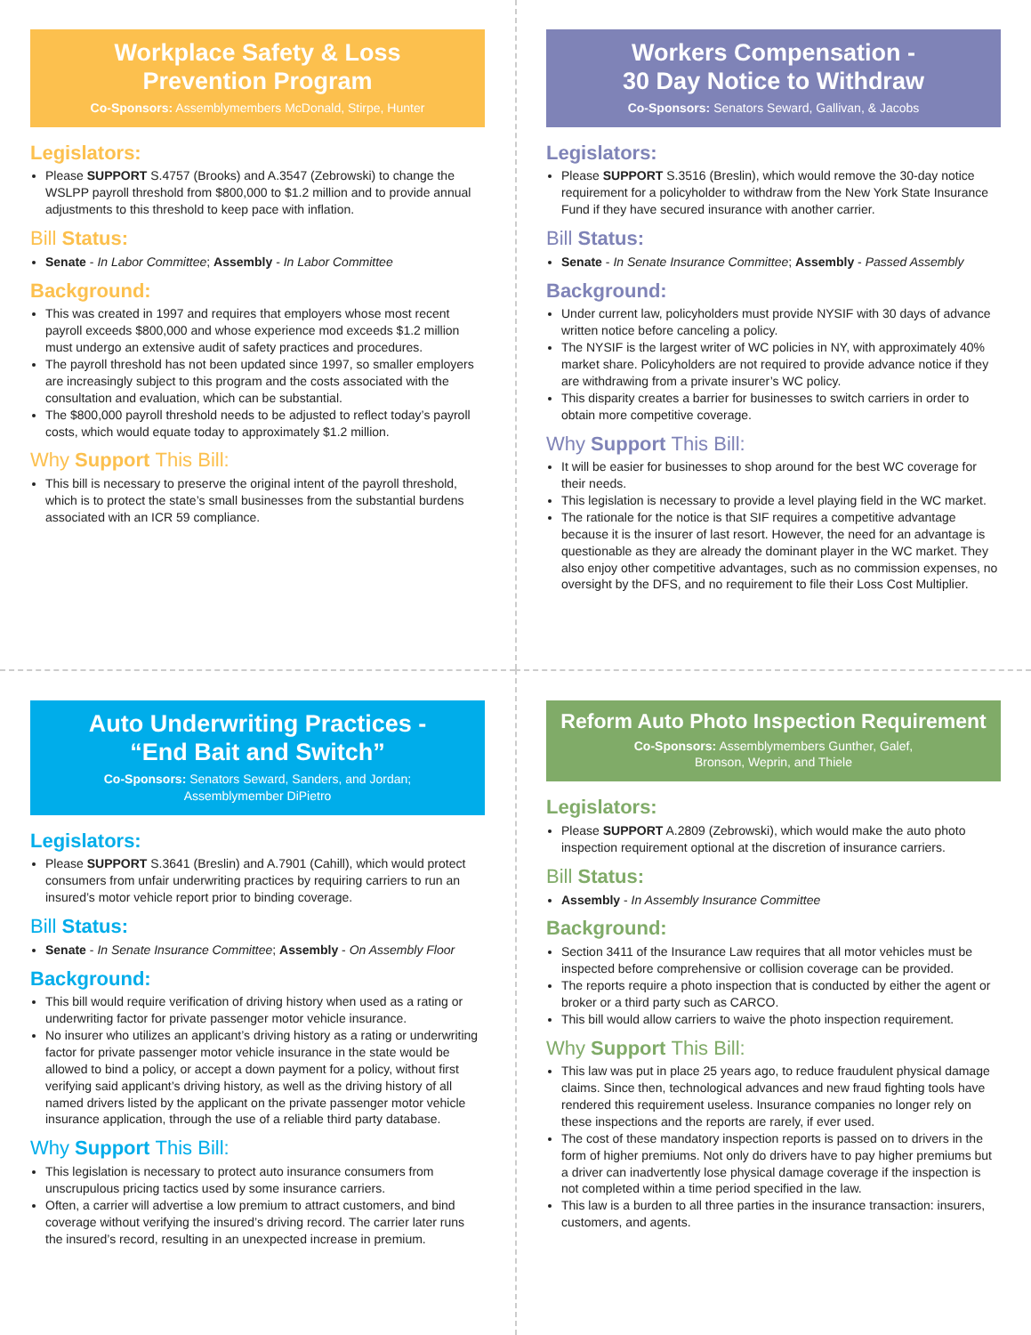Workplace Safety & Loss
Prevention Program
Co-Sponsors: Assemblymembers McDonald, Stirpe, Hunter
Legislators:
Please SUPPORT S.4757 (Brooks) and A.3547 (Zebrowski) to change the WSLPP payroll threshold from $800,000 to $1.2 million and to provide annual adjustments to this threshold to keep pace with inflation.
Bill Status:
Senate - In Labor Committee; Assembly - In Labor Committee
Background:
This was created in 1997 and requires that employers whose most recent payroll exceeds $800,000 and whose experience mod exceeds $1.2 million must undergo an extensive audit of safety practices and procedures.
The payroll threshold has not been updated since 1997, so smaller employers are increasingly subject to this program and the costs associated with the consultation and evaluation, which can be substantial.
The $800,000 payroll threshold needs to be adjusted to reflect today’s payroll costs, which would equate today to approximately $1.2 million.
Why Support This Bill:
This bill is necessary to preserve the original intent of the payroll threshold, which is to protect the state’s small businesses from the substantial burdens associated with an ICR 59 compliance.
Workers Compensation -
30 Day Notice to Withdraw
Co-Sponsors: Senators Seward, Gallivan, & Jacobs
Legislators:
Please SUPPORT S.3516 (Breslin), which would remove the 30-day notice requirement for a policyholder to withdraw from the New York State Insurance Fund if they have secured insurance with another carrier.
Bill Status:
Senate - In Senate Insurance Committee; Assembly - Passed Assembly
Background:
Under current law, policyholders must provide NYSIF with 30 days of advance written notice before canceling a policy.
The NYSIF is the largest writer of WC policies in NY, with approximately 40% market share. Policyholders are not required to provide advance notice if they are withdrawing from a private insurer’s WC policy.
This disparity creates a barrier for businesses to switch carriers in order to obtain more competitive coverage.
Why Support This Bill:
It will be easier for businesses to shop around for the best WC coverage for their needs.
This legislation is necessary to provide a level playing field in the WC market.
The rationale for the notice is that SIF requires a competitive advantage because it is the insurer of last resort. However, the need for an advantage is questionable as they are already the dominant player in the WC market. They also enjoy other competitive advantages, such as no commission expenses, no oversight by the DFS, and no requirement to file their Loss Cost Multiplier.
Auto Underwriting Practices -
“End Bait and Switch”
Co-Sponsors: Senators Seward, Sanders, and Jordan;
Assemblymember DiPietro
Legislators:
Please SUPPORT S.3641 (Breslin) and A.7901 (Cahill), which would protect consumers from unfair underwriting practices by requiring carriers to run an insured’s motor vehicle report prior to binding coverage.
Bill Status:
Senate - In Senate Insurance Committee; Assembly - On Assembly Floor
Background:
This bill would require verification of driving history when used as a rating or underwriting factor for private passenger motor vehicle insurance.
No insurer who utilizes an applicant’s driving history as a rating or underwriting factor for private passenger motor vehicle insurance in the state would be allowed to bind a policy, or accept a down payment for a policy, without first verifying said applicant’s driving history, as well as the driving history of all named drivers listed by the applicant on the private passenger motor vehicle insurance application, through the use of a reliable third party database.
Why Support This Bill:
This legislation is necessary to protect auto insurance consumers from unscrupulous pricing tactics used by some insurance carriers.
Often, a carrier will advertise a low premium to attract customers, and bind coverage without verifying the insured’s driving record. The carrier later runs the insured’s record, resulting in an unexpected increase in premium.
Reform Auto Photo Inspection Requirement
Co-Sponsors: Assemblymembers Gunther, Galef,
Bronson, Weprin, and Thiele
Legislators:
Please SUPPORT A.2809 (Zebrowski), which would make the auto photo inspection requirement optional at the discretion of insurance carriers.
Bill Status:
Assembly - In Assembly Insurance Committee
Background:
Section 3411 of the Insurance Law requires that all motor vehicles must be inspected before comprehensive or collision coverage can be provided.
The reports require a photo inspection that is conducted by either the agent or broker or a third party such as CARCO.
This bill would allow carriers to waive the photo inspection requirement.
Why Support This Bill:
This law was put in place 25 years ago, to reduce fraudulent physical damage claims. Since then, technological advances and new fraud fighting tools have rendered this requirement useless. Insurance companies no longer rely on these inspections and the reports are rarely, if ever used.
The cost of these mandatory inspection reports is passed on to drivers in the form of higher premiums. Not only do drivers have to pay higher premiums but a driver can inadvertently lose physical damage coverage if the inspection is not completed within a time period specified in the law.
This law is a burden to all three parties in the insurance transaction: insurers, customers, and agents.